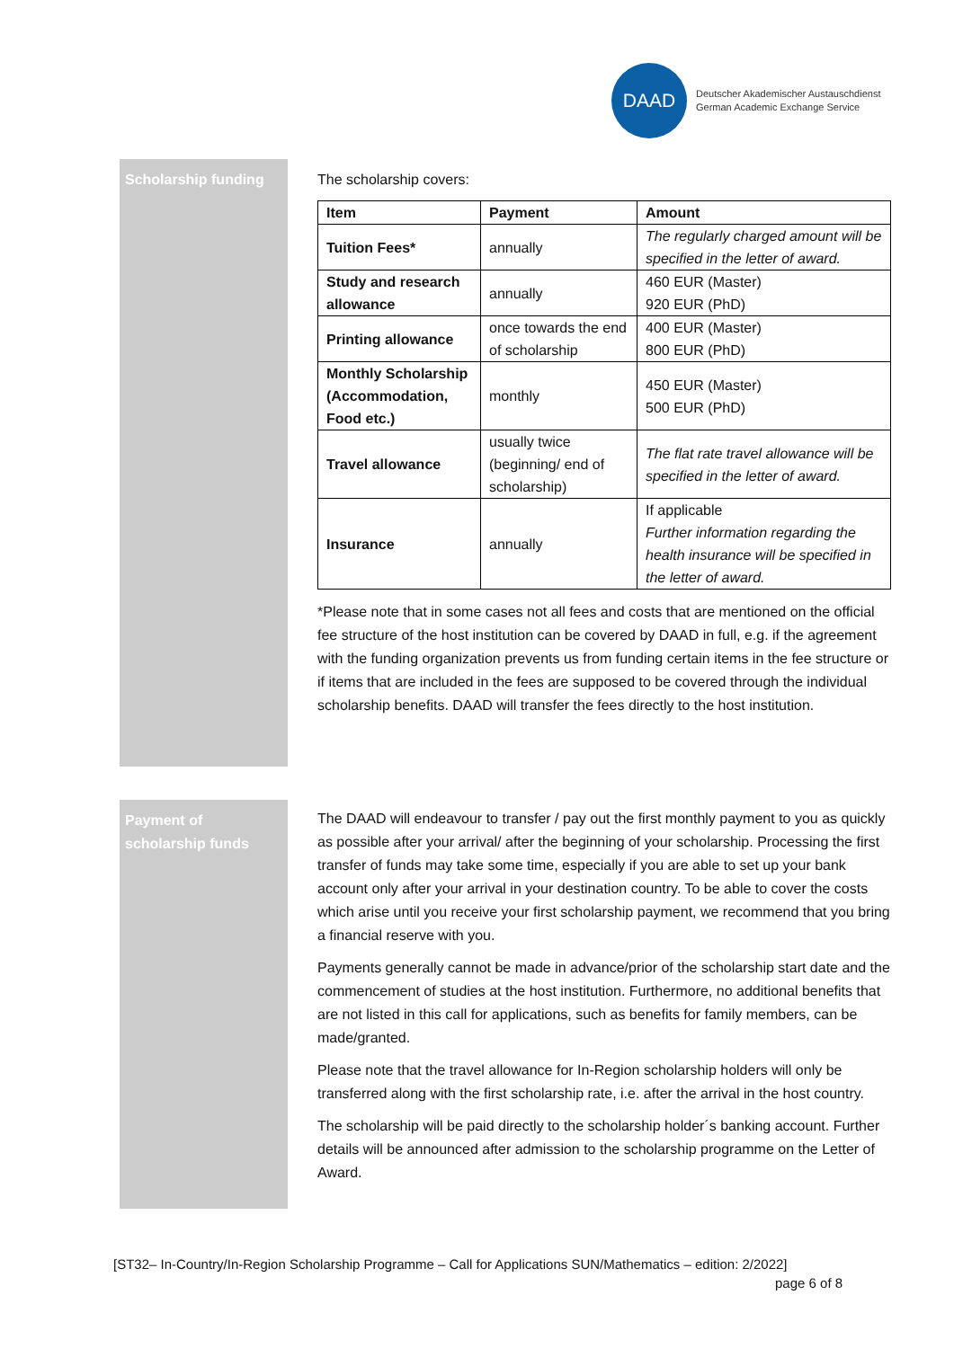DAAD
Deutscher Akademischer Austauschdienst
German Academic Exchange Service
Scholarship funding The scholarship covers:
| Item | Payment | Amount |
| --- | --- | --- |
| Tuition Fees* | annually | The regularly charged amount will be specified in the letter of award. |
| Study and research allowance | annually | 460 EUR (Master) 920 EUR (PhD) |
| Printing allowance | once towards the end of scholarship | 400 EUR (Master) 800 EUR (PhD) |
| Monthly Scholarship (Accommodation, Food etc.) | monthly | 450 EUR (Master) 500 EUR (PhD) |
| Travel allowance | usually twice (beginning/ end of scholarship) | The flat rate travel allowance will be specified in the letter of award. |
| Insurance | annually | If applicable Further information regarding the health insurance will be specified in the letter of award. |
*Please note that in some cases not all fees and costs that are mentioned on the official fee structure of the host institution can be covered by DAAD in full, e.g. if the agreement with the funding organization prevents us from funding certain items in the fee structure or if items that are included in the fees are supposed to be covered through the individual scholarship benefits. DAAD will transfer the fees directly to the host institution.
Payment of scholarship funds
The DAAD will endeavour to transfer / pay out the first monthly payment to you as quickly as possible after your arrival/ after the beginning of your scholarship. Processing the first transfer of funds may take some time, especially if you are able to set up your bank account only after your arrival in your destination country. To be able to cover the costs which arise until you receive your first scholarship payment, we recommend that you bring a financial reserve with you.
Payments generally cannot be made in advance/prior of the scholarship start date and the commencement of studies at the host institution. Furthermore, no additional benefits that are not listed in this call for applications, such as benefits for family members, can be made/granted.
Please note that the travel allowance for In-Region scholarship holders will only be transferred along with the first scholarship rate, i.e. after the arrival in the host country.
The scholarship will be paid directly to the scholarship holder´s banking account. Further details will be announced after admission to the scholarship programme on the Letter of Award.
[ST32– In-Country/In-Region Scholarship Programme – Call for Applications SUN/Mathematics – edition: 2/2022]
page 6 of 8